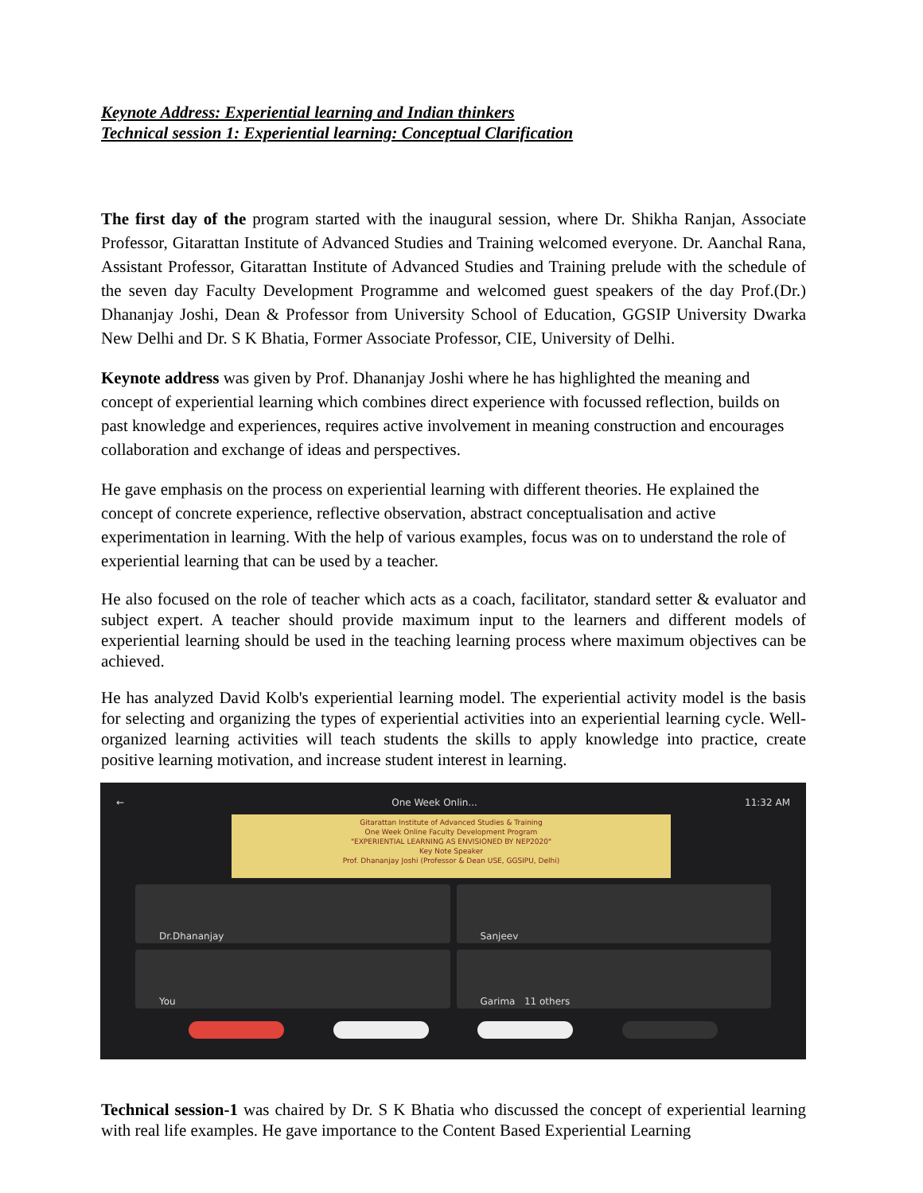Keynote Address: Experiential learning and Indian thinkers
Technical session 1: Experiential learning: Conceptual Clarification
The first day of the program started with the inaugural session, where Dr. Shikha Ranjan, Associate Professor, Gitarattan Institute of Advanced Studies and Training welcomed everyone. Dr. Aanchal Rana, Assistant Professor, Gitarattan Institute of Advanced Studies and Training prelude with the schedule of the seven day Faculty Development Programme and welcomed guest speakers of the day Prof.(Dr.) Dhananjay Joshi, Dean & Professor from University School of Education, GGSIP University Dwarka New Delhi and Dr. S K Bhatia, Former Associate Professor, CIE, University of Delhi.
Keynote address was given by Prof. Dhananjay Joshi where he has highlighted the meaning and concept of experiential learning which combines direct experience with focussed reflection, builds on past knowledge and experiences, requires active involvement in meaning construction and encourages collaboration and exchange of ideas and perspectives.
He gave emphasis on the process on experiential learning with different theories. He explained the concept of concrete experience, reflective observation, abstract conceptualisation and active experimentation in learning. With the help of various examples, focus was on to understand the role of experiential learning that can be used by a teacher.
He also focused on the role of teacher which acts as a coach, facilitator, standard setter & evaluator and subject expert. A teacher should provide maximum input to the learners and different models of experiential learning should be used in the teaching learning process where maximum objectives can be achieved.
He has analyzed David Kolb's experiential learning model. The experiential activity model is the basis for selecting and organizing the types of experiential activities into an experiential learning cycle. Well-organized learning activities will teach students the skills to apply knowledge into practice, create positive learning motivation, and increase student interest in learning.
← One Week Onlin... 11:32 AM
Gitarattan Institute of Advanced Studies & Training
One Week Online Faculty Development Program
"EXPERIENTIAL LEARNING AS ENVISIONED BY NEP2020"
Key Note Speaker
Prof. Dhananjay Joshi (Professor & Dean USE, GGSIPU, Delhi)
Dr.Dhananjay
Sanjeev
You
Garima 11 others
Technical session-1 was chaired by Dr. S K Bhatia who discussed the concept of experiential learning with real life examples. He gave importance to the Content Based Experiential Learning